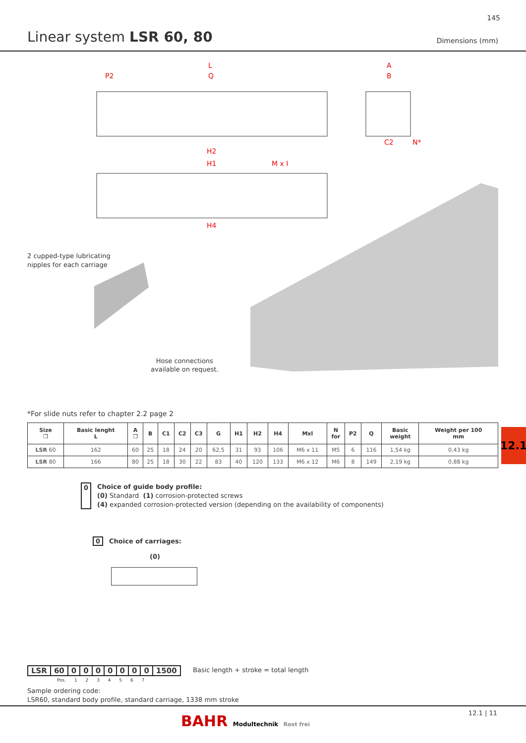145
Linear system LSR 60, 80 Dimensions (mm)
L
P2
Q
A
B
H2
H1
M x I
H4
C2
N*
2 cupped-type lubricating
nipples for each carriage
Hose connections
available on request.
*For slide nuts refer to chapter 2.2 page 2
| Size ❐ | Basic lenght L | A ❐ | B | C1 | C2 | C3 | G | H1 | H2 | H4 | Mxl | N for | P2 | Q | Basic weight | Weight per 100 mm |
| --- | --- | --- | --- | --- | --- | --- | --- | --- | --- | --- | --- | --- | --- | --- | --- | --- |
| LSR 60 | 162 | 60 | 25 | 18 | 24 | 20 | 62,5 | 31 | 93 | 106 | M6 x 11 | M5 | 6 | 116 | 1,54 kg | 0,43 kg |
| LSR 80 | 166 | 80 | 25 | 18 | 30 | 22 | 83 | 40 | 120 | 133 | M6 x 12 | M6 | 8 | 149 | 2,19 kg | 0,88 kg |
12.1
0 Choice of guide body profile:
(0) Standard (1) corrosion-protected screws
(4) expanded corrosion-protected version (depending on the availability of components)
0 Choice of carriages:
(0)
LSR 60 0000000 1500
Basic length + stroke = total length
Pos. 1 2 3 4 5 6 7
Sample ordering code:
LSR60, standard body profile, standard carriage, 1338 mm stroke
BAHR Modultechnik Rost frei 12.1 | 11